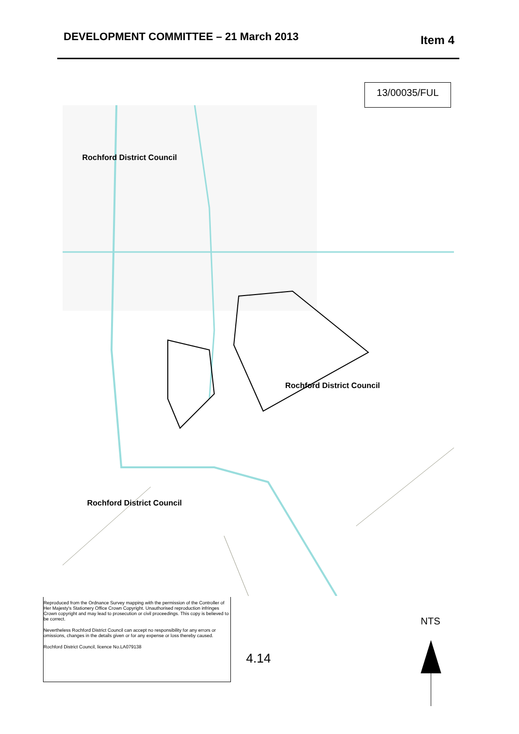DEVELOPMENT COMMITTEE – 21 March 2013
Item 4
13/00035/FUL
Rochford District Council
Rochford District Council
Rochford District Council
Reproduced from the Ordnance Survey mapping with the permission of the Controller of Her Majesty's Stationery Office Crown Copyright. Unauthorised reproduction infringes Crown copyright and may lead to prosecution or civil proceedings. This copy is believed to be correct.
Nevertheless Rochford District Council can accept no responsibility for any errors or omissions, changes in the details given or for any expense or loss thereby caused.
Rochford District Council, licence No.LA079138
4.14
NTS